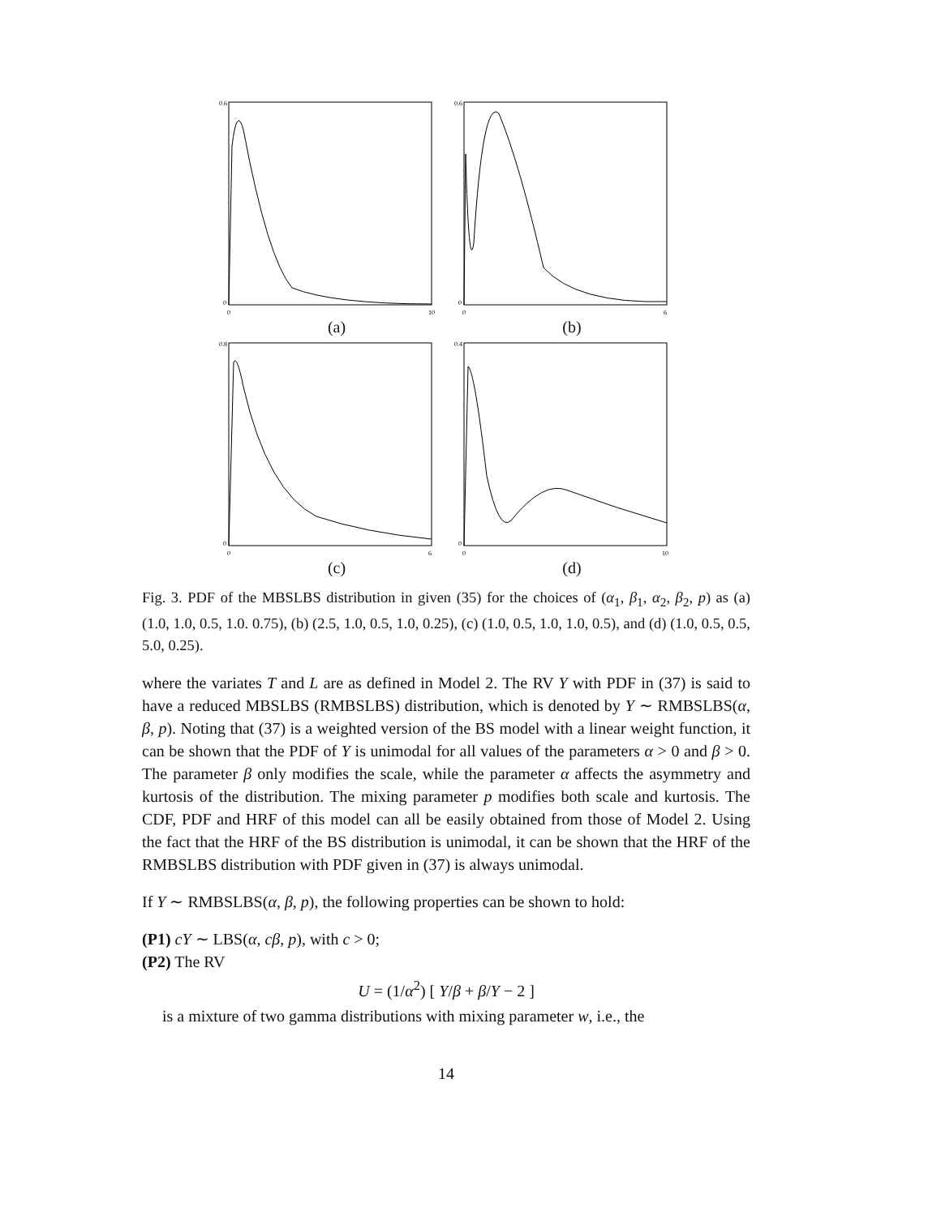0.6
0
0
10
(a)
0.6
0
0
6
(b)
0.8
0
0
6
(c)
0.4
0
0
10
(d)
Fig. 3. PDF of the MBSLBS distribution in given (35) for the choices of (α<sub>1</sub>, β<sub>1</sub>, α<sub>2</sub>, β<sub>2</sub>, p) as (a) (1.0, 1.0, 0.5, 1.0. 0.75), (b) (2.5, 1.0, 0.5, 1.0, 0.25), (c) (1.0, 0.5, 1.0, 1.0, 0.5), and (d) (1.0, 0.5, 0.5, 5.0, 0.25).
where the variates T and L are as defined in Model 2. The RV Y with PDF in (37) is said to have a reduced MBSLBS (RMBSLBS) distribution, which is denoted by Y ∼ RMBSLBS(α, β, p). Noting that (37) is a weighted version of the BS model with a linear weight function, it can be shown that the PDF of Y is unimodal for all values of the parameters α > 0 and β > 0. The parameter β only modifies the scale, while the parameter α affects the asymmetry and kurtosis of the distribution. The mixing parameter p modifies both scale and kurtosis. The CDF, PDF and HRF of this model can all be easily obtained from those of Model 2. Using the fact that the HRF of the BS distribution is unimodal, it can be shown that the HRF of the RMBSLBS distribution with PDF given in (37) is always unimodal.
If Y ∼ RMBSLBS(α, β, p), the following properties can be shown to hold:
(P1) cY ∼ LBS(α, cβ, p), with c > 0;
(P2) The RV
U = (1/α<sup>2</sup>) [ Y/β + β/Y − 2 ]
is a mixture of two gamma distributions with mixing parameter w, i.e., the
14